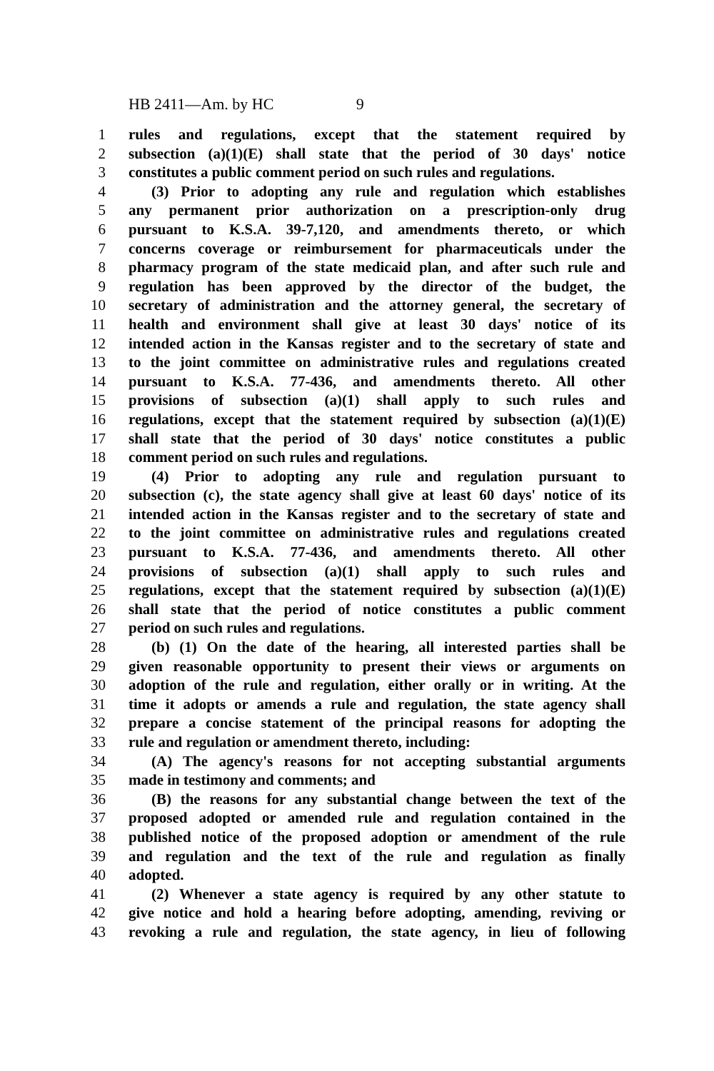HB 2411—Am. by HC 9
1 rules and regulations, except that the statement required by
2 subsection (a)(1)(E) shall state that the period of 30 days' notice
3 constitutes a public comment period on such rules and regulations.
4 (3) Prior to adopting any rule and regulation which establishes
5 any permanent prior authorization on a prescription-only drug
6 pursuant to K.S.A. 39-7,120, and amendments thereto, or which
7 concerns coverage or reimbursement for pharmaceuticals under the
8 pharmacy program of the state medicaid plan, and after such rule and
9 regulation has been approved by the director of the budget, the
10 secretary of administration and the attorney general, the secretary of
11 health and environment shall give at least 30 days' notice of its
12 intended action in the Kansas register and to the secretary of state and
13 to the joint committee on administrative rules and regulations created
14 pursuant to K.S.A. 77-436, and amendments thereto. All other
15 provisions of subsection (a)(1) shall apply to such rules and
16 regulations, except that the statement required by subsection (a)(1)(E)
17 shall state that the period of 30 days' notice constitutes a public
18 comment period on such rules and regulations.
19 (4) Prior to adopting any rule and regulation pursuant to
20 subsection (c), the state agency shall give at least 60 days' notice of its
21 intended action in the Kansas register and to the secretary of state and
22 to the joint committee on administrative rules and regulations created
23 pursuant to K.S.A. 77-436, and amendments thereto. All other
24 provisions of subsection (a)(1) shall apply to such rules and
25 regulations, except that the statement required by subsection (a)(1)(E)
26 shall state that the period of notice constitutes a public comment
27 period on such rules and regulations.
28 (b) (1) On the date of the hearing, all interested parties shall be
29 given reasonable opportunity to present their views or arguments on
30 adoption of the rule and regulation, either orally or in writing. At the
31 time it adopts or amends a rule and regulation, the state agency shall
32 prepare a concise statement of the principal reasons for adopting the
33 rule and regulation or amendment thereto, including:
34 (A) The agency's reasons for not accepting substantial arguments
35 made in testimony and comments; and
36 (B) the reasons for any substantial change between the text of the
37 proposed adopted or amended rule and regulation contained in the
38 published notice of the proposed adoption or amendment of the rule
39 and regulation and the text of the rule and regulation as finally
40 adopted.
41 (2) Whenever a state agency is required by any other statute to
42 give notice and hold a hearing before adopting, amending, reviving or
43 revoking a rule and regulation, the state agency, in lieu of following